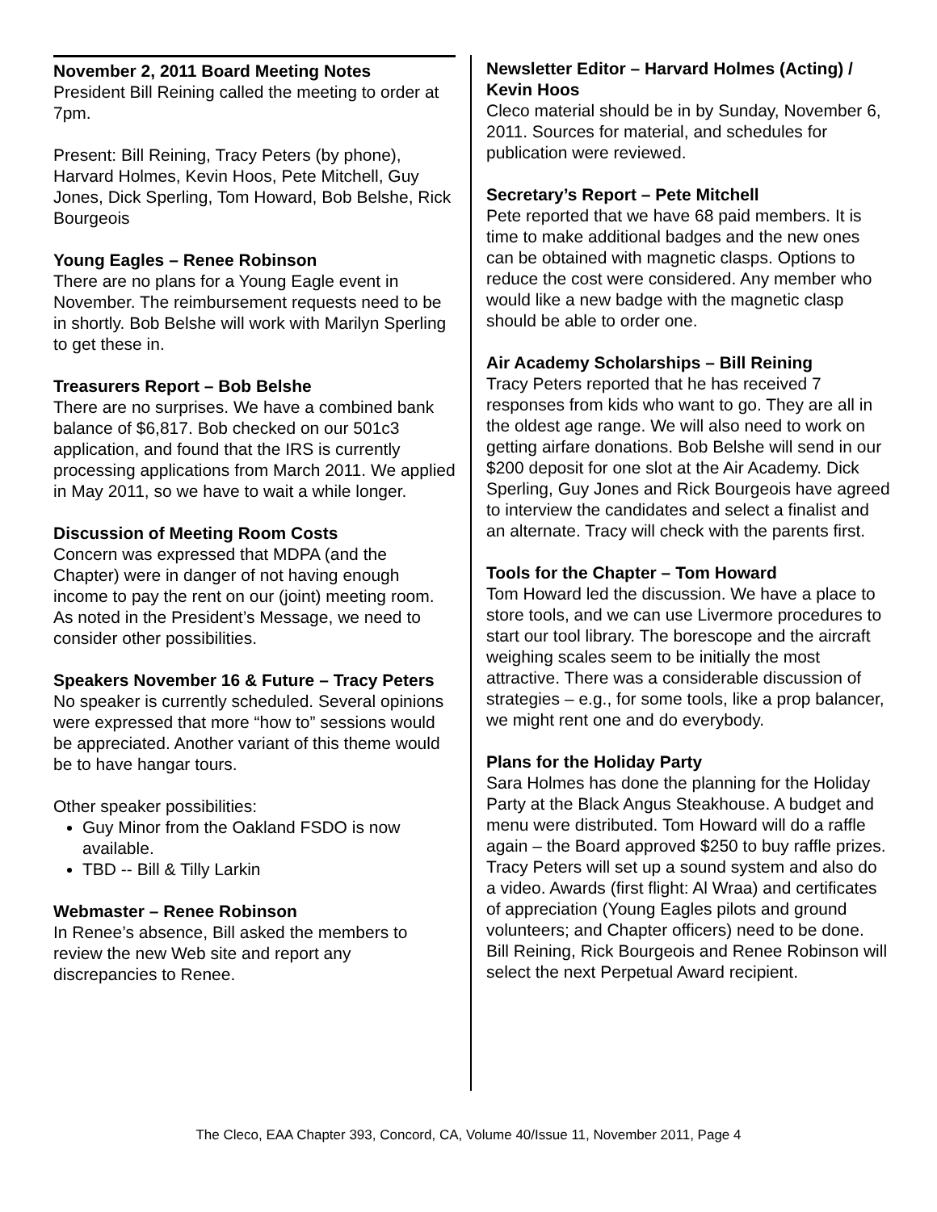November 2, 2011 Board Meeting Notes
President Bill Reining called the meeting to order at 7pm.
Present: Bill Reining, Tracy Peters (by phone), Harvard Holmes, Kevin Hoos, Pete Mitchell, Guy Jones, Dick Sperling, Tom Howard, Bob Belshe, Rick Bourgeois
Young Eagles – Renee Robinson
There are no plans for a Young Eagle event in November. The reimbursement requests need to be in shortly. Bob Belshe will work with Marilyn Sperling to get these in.
Treasurers Report – Bob Belshe
There are no surprises. We have a combined bank balance of $6,817. Bob checked on our 501c3 application, and found that the IRS is currently processing applications from March 2011. We applied in May 2011, so we have to wait a while longer.
Discussion of Meeting Room Costs
Concern was expressed that MDPA (and the Chapter) were in danger of not having enough income to pay the rent on our (joint) meeting room. As noted in the President’s Message, we need to consider other possibilities.
Speakers November 16 & Future – Tracy Peters
No speaker is currently scheduled. Several opinions were expressed that more “how to” sessions would be appreciated. Another variant of this theme would be to have hangar tours.
Other speaker possibilities:
Guy Minor from the Oakland FSDO is now available.
TBD -- Bill & Tilly Larkin
Webmaster – Renee Robinson
In Renee’s absence, Bill asked the members to review the new Web site and report any discrepancies to Renee.
Newsletter Editor – Harvard Holmes (Acting) / Kevin Hoos
Cleco material should be in by Sunday, November 6, 2011. Sources for material, and schedules for publication were reviewed.
Secretary’s Report – Pete Mitchell
Pete reported that we have 68 paid members. It is time to make additional badges and the new ones can be obtained with magnetic clasps. Options to reduce the cost were considered. Any member who would like a new badge with the magnetic clasp should be able to order one.
Air Academy Scholarships – Bill Reining
Tracy Peters reported that he has received 7 responses from kids who want to go. They are all in the oldest age range. We will also need to work on getting airfare donations. Bob Belshe will send in our $200 deposit for one slot at the Air Academy. Dick Sperling, Guy Jones and Rick Bourgeois have agreed to interview the candidates and select a finalist and an alternate. Tracy will check with the parents first.
Tools for the Chapter – Tom Howard
Tom Howard led the discussion. We have a place to store tools, and we can use Livermore procedures to start our tool library. The borescope and the aircraft weighing scales seem to be initially the most attractive. There was a considerable discussion of strategies – e.g., for some tools, like a prop balancer, we might rent one and do everybody.
Plans for the Holiday Party
Sara Holmes has done the planning for the Holiday Party at the Black Angus Steakhouse. A budget and menu were distributed. Tom Howard will do a raffle again – the Board approved $250 to buy raffle prizes. Tracy Peters will set up a sound system and also do a video. Awards (first flight: Al Wraa) and certificates of appreciation (Young Eagles pilots and ground volunteers; and Chapter officers) need to be done. Bill Reining, Rick Bourgeois and Renee Robinson will select the next Perpetual Award recipient.
The Cleco, EAA Chapter 393, Concord, CA, Volume 40/Issue 11, November 2011, Page 4